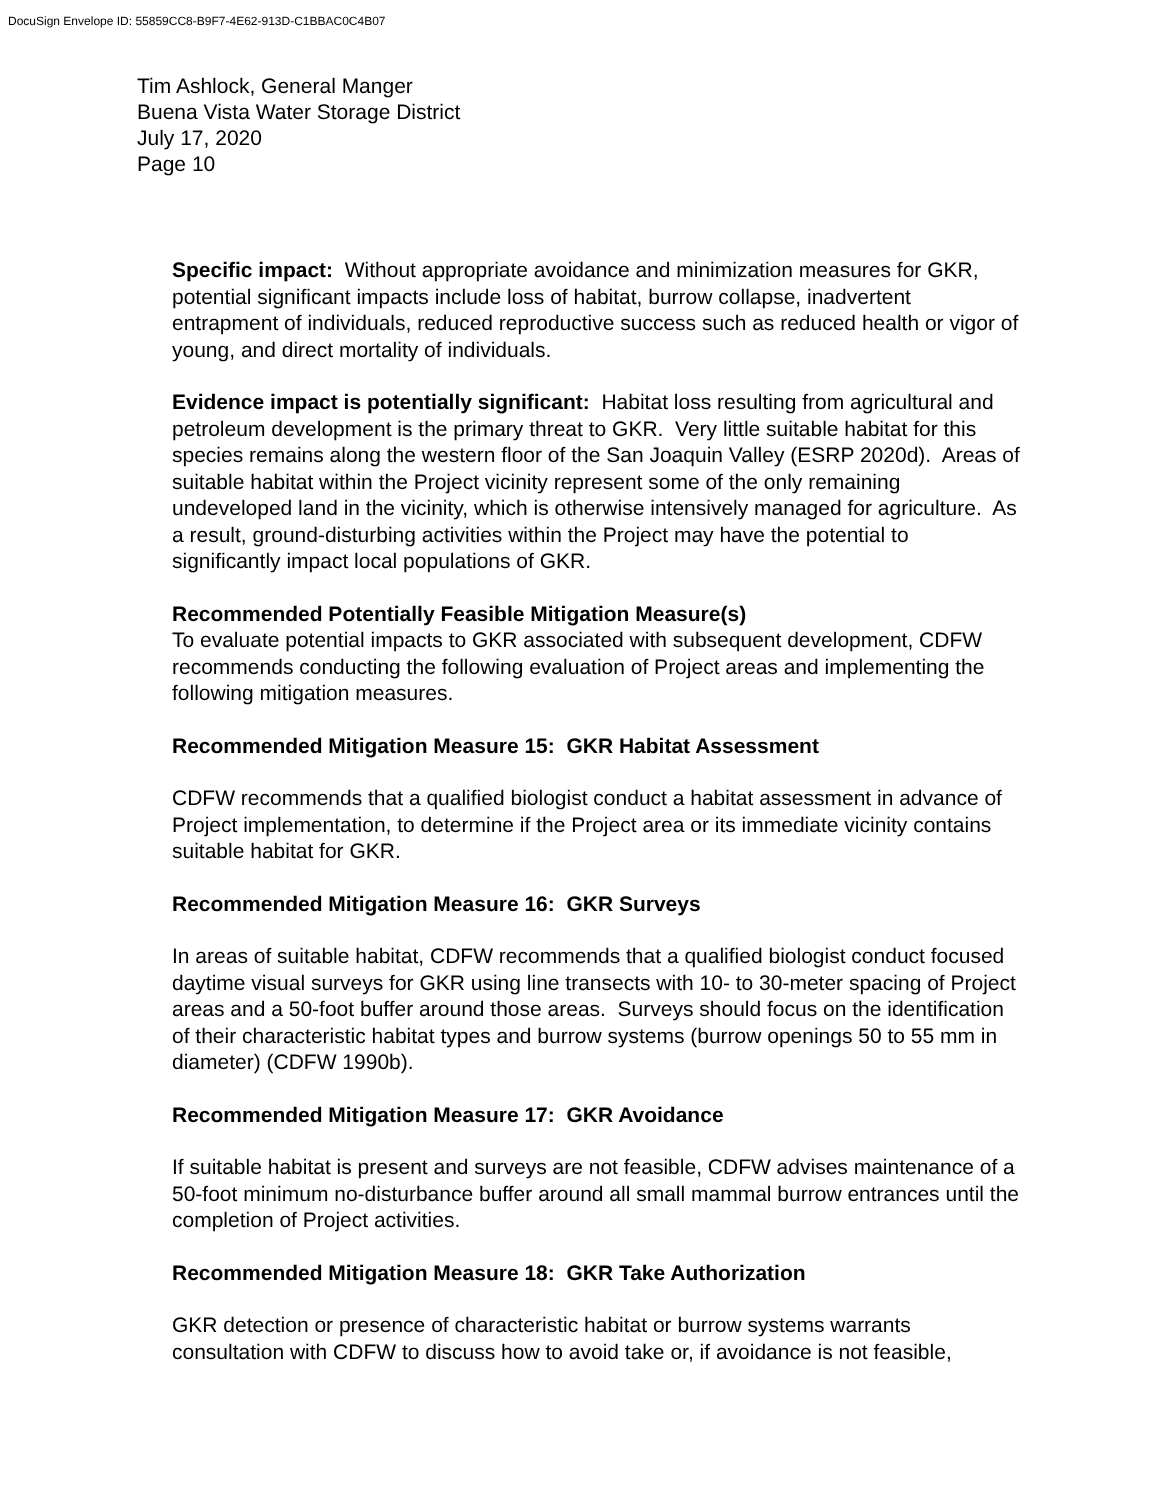DocuSign Envelope ID: 55859CC8-B9F7-4E62-913D-C1BBAC0C4B07
Tim Ashlock, General Manger
Buena Vista Water Storage District
July 17, 2020
Page 10
Specific impact: Without appropriate avoidance and minimization measures for GKR, potential significant impacts include loss of habitat, burrow collapse, inadvertent entrapment of individuals, reduced reproductive success such as reduced health or vigor of young, and direct mortality of individuals.
Evidence impact is potentially significant: Habitat loss resulting from agricultural and petroleum development is the primary threat to GKR. Very little suitable habitat for this species remains along the western floor of the San Joaquin Valley (ESRP 2020d). Areas of suitable habitat within the Project vicinity represent some of the only remaining undeveloped land in the vicinity, which is otherwise intensively managed for agriculture. As a result, ground-disturbing activities within the Project may have the potential to significantly impact local populations of GKR.
Recommended Potentially Feasible Mitigation Measure(s)
To evaluate potential impacts to GKR associated with subsequent development, CDFW recommends conducting the following evaluation of Project areas and implementing the following mitigation measures.
Recommended Mitigation Measure 15: GKR Habitat Assessment
CDFW recommends that a qualified biologist conduct a habitat assessment in advance of Project implementation, to determine if the Project area or its immediate vicinity contains suitable habitat for GKR.
Recommended Mitigation Measure 16: GKR Surveys
In areas of suitable habitat, CDFW recommends that a qualified biologist conduct focused daytime visual surveys for GKR using line transects with 10- to 30-meter spacing of Project areas and a 50-foot buffer around those areas. Surveys should focus on the identification of their characteristic habitat types and burrow systems (burrow openings 50 to 55 mm in diameter) (CDFW 1990b).
Recommended Mitigation Measure 17: GKR Avoidance
If suitable habitat is present and surveys are not feasible, CDFW advises maintenance of a 50-foot minimum no-disturbance buffer around all small mammal burrow entrances until the completion of Project activities.
Recommended Mitigation Measure 18: GKR Take Authorization
GKR detection or presence of characteristic habitat or burrow systems warrants consultation with CDFW to discuss how to avoid take or, if avoidance is not feasible,